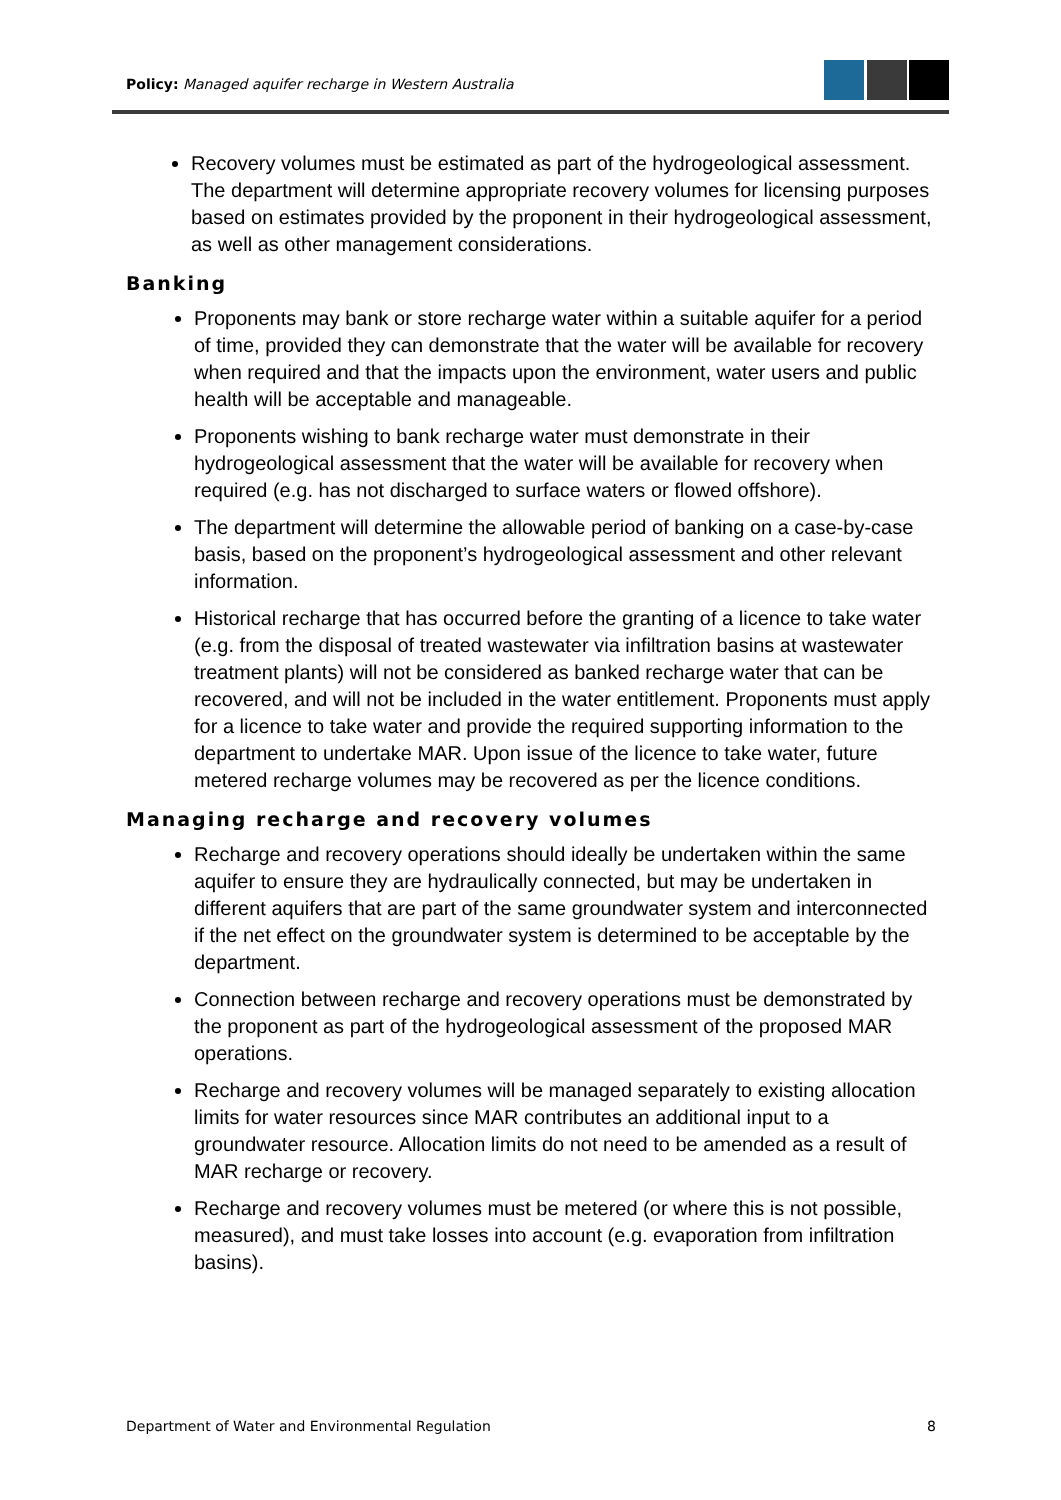Policy: Managed aquifer recharge in Western Australia
Recovery volumes must be estimated as part of the hydrogeological assessment. The department will determine appropriate recovery volumes for licensing purposes based on estimates provided by the proponent in their hydrogeological assessment, as well as other management considerations.
Banking
Proponents may bank or store recharge water within a suitable aquifer for a period of time, provided they can demonstrate that the water will be available for recovery when required and that the impacts upon the environment, water users and public health will be acceptable and manageable.
Proponents wishing to bank recharge water must demonstrate in their hydrogeological assessment that the water will be available for recovery when required (e.g. has not discharged to surface waters or flowed offshore).
The department will determine the allowable period of banking on a case-by-case basis, based on the proponent’s hydrogeological assessment and other relevant information.
Historical recharge that has occurred before the granting of a licence to take water (e.g. from the disposal of treated wastewater via infiltration basins at wastewater treatment plants) will not be considered as banked recharge water that can be recovered, and will not be included in the water entitlement. Proponents must apply for a licence to take water and provide the required supporting information to the department to undertake MAR. Upon issue of the licence to take water, future metered recharge volumes may be recovered as per the licence conditions.
Managing recharge and recovery volumes
Recharge and recovery operations should ideally be undertaken within the same aquifer to ensure they are hydraulically connected, but may be undertaken in different aquifers that are part of the same groundwater system and interconnected if the net effect on the groundwater system is determined to be acceptable by the department.
Connection between recharge and recovery operations must be demonstrated by the proponent as part of the hydrogeological assessment of the proposed MAR operations.
Recharge and recovery volumes will be managed separately to existing allocation limits for water resources since MAR contributes an additional input to a groundwater resource. Allocation limits do not need to be amended as a result of MAR recharge or recovery.
Recharge and recovery volumes must be metered (or where this is not possible, measured), and must take losses into account (e.g. evaporation from infiltration basins).
Department of Water and Environmental Regulation 8